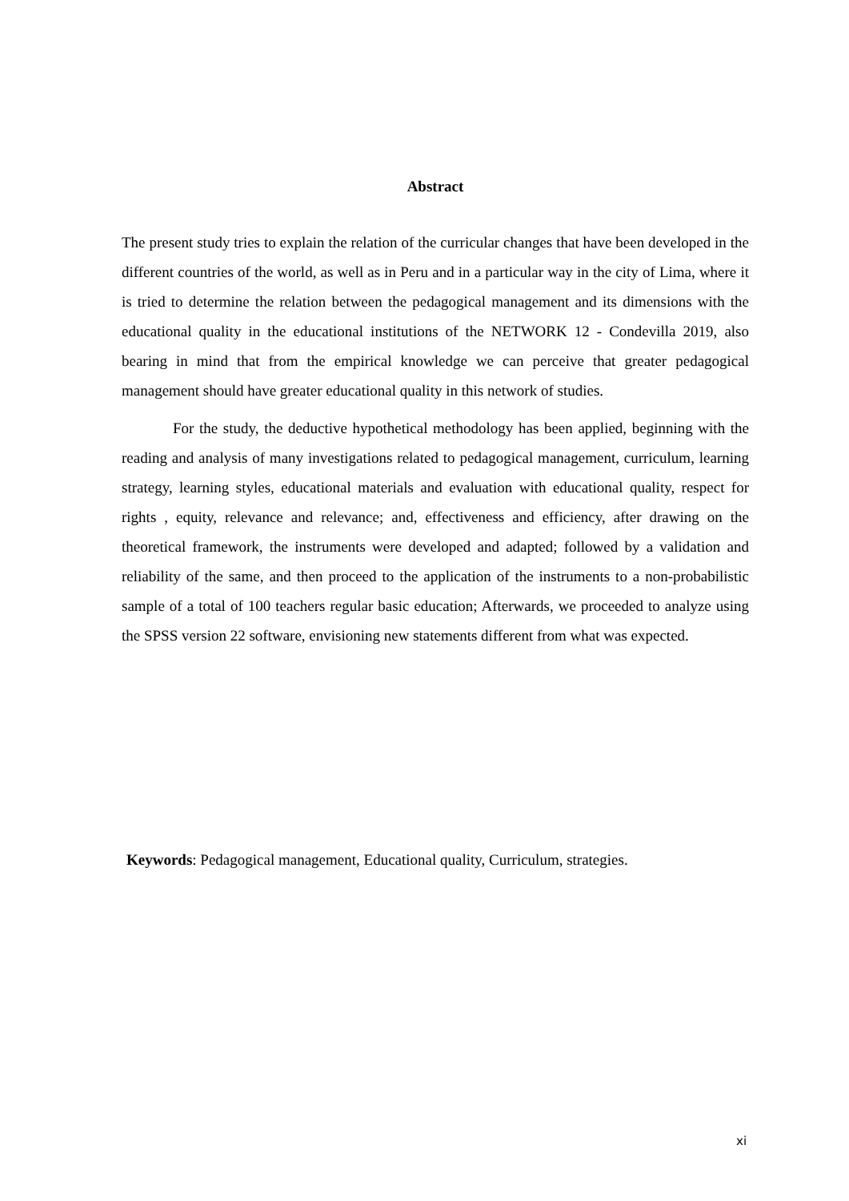Abstract
The present study tries to explain the relation of the curricular changes that have been developed in the different countries of the world, as well as in Peru and in a particular way in the city of Lima, where it is tried to determine the relation between the pedagogical management and its dimensions with the educational quality in the educational institutions of the NETWORK 12 - Condevilla 2019, also bearing in mind that from the empirical knowledge we can perceive that greater pedagogical management should have greater educational quality in this network of studies.
For the study, the deductive hypothetical methodology has been applied, beginning with the reading and analysis of many investigations related to pedagogical management, curriculum, learning strategy, learning styles, educational materials and evaluation with educational quality, respect for rights , equity, relevance and relevance; and, effectiveness and efficiency, after drawing on the theoretical framework, the instruments were developed and adapted; followed by a validation and reliability of the same, and then proceed to the application of the instruments to a non-probabilistic sample of a total of 100 teachers regular basic education; Afterwards, we proceeded to analyze using the SPSS version 22 software, envisioning new statements different from what was expected.
Keywords: Pedagogical management, Educational quality, Curriculum, strategies.
xi